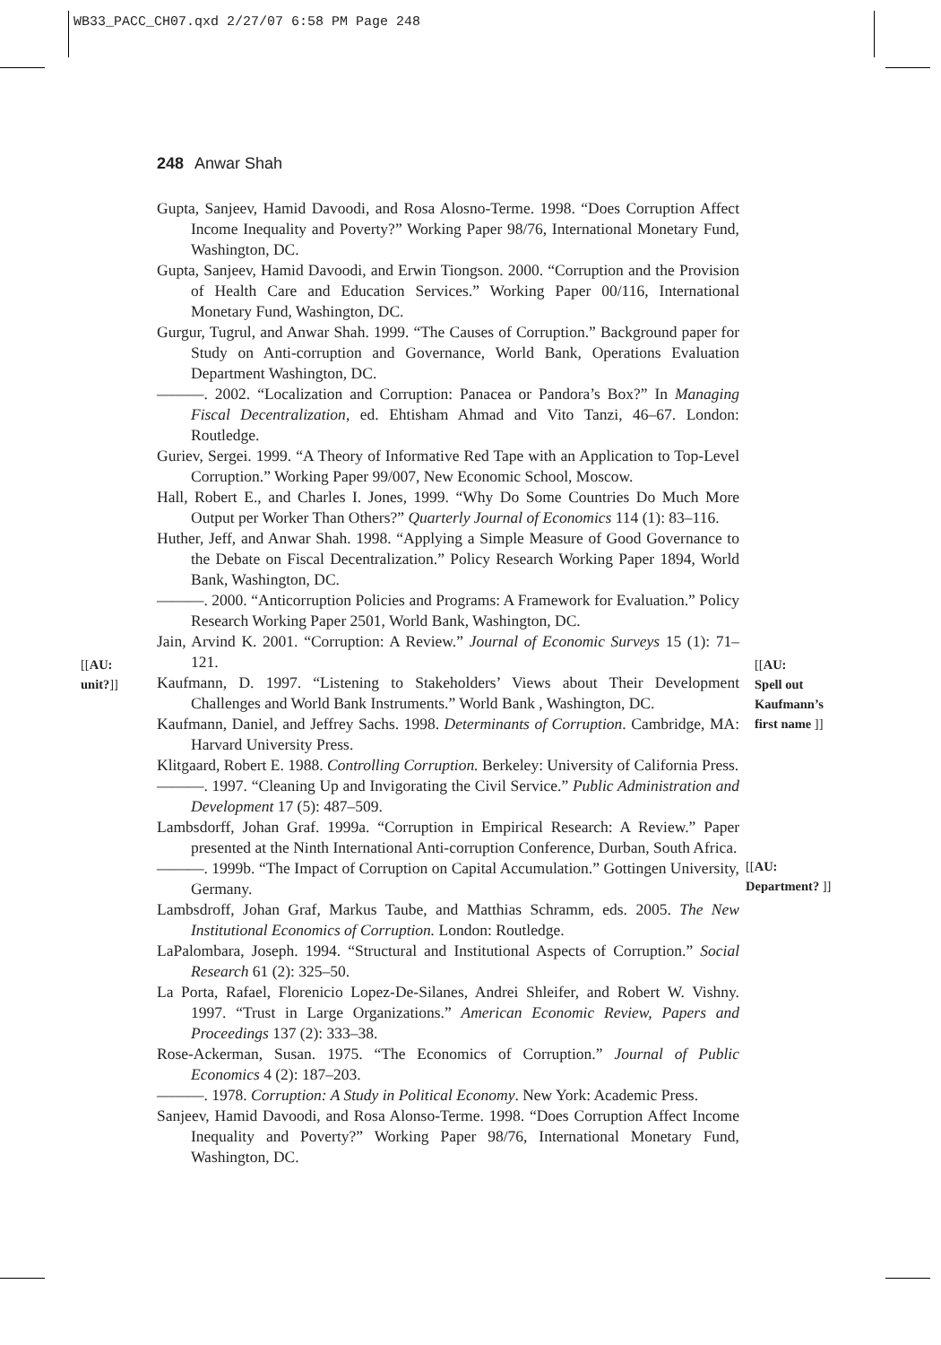WB33_PACC_CH07.qxd 2/27/07 6:58 PM Page 248
248 Anwar Shah
[[AU:
unit?]]
[[AU:
Spell out
Kaufmann’s
first name ]]
[[AU:
Department? ]]
Gupta, Sanjeev, Hamid Davoodi, and Rosa Alosno-Terme. 1998. “Does Corruption Affect Income Inequality and Poverty?” Working Paper 98/76, International Monetary Fund, Washington, DC.
Gupta, Sanjeev, Hamid Davoodi, and Erwin Tiongson. 2000. “Corruption and the Provision of Health Care and Education Services.” Working Paper 00/116, International Monetary Fund, Washington, DC.
Gurgur, Tugrul, and Anwar Shah. 1999. “The Causes of Corruption.” Background paper for Study on Anti-corruption and Governance, World Bank, Operations Evaluation Department Washington, DC.
———. 2002. “Localization and Corruption: Panacea or Pandora’s Box?” In Managing Fiscal Decentralization, ed. Ehtisham Ahmad and Vito Tanzi, 46–67. London: Routledge.
Guriev, Sergei. 1999. “A Theory of Informative Red Tape with an Application to Top-Level Corruption.” Working Paper 99/007, New Economic School, Moscow.
Hall, Robert E., and Charles I. Jones, 1999. “Why Do Some Countries Do Much More Output per Worker Than Others?” Quarterly Journal of Economics 114 (1): 83–116.
Huther, Jeff, and Anwar Shah. 1998. “Applying a Simple Measure of Good Governance to the Debate on Fiscal Decentralization.” Policy Research Working Paper 1894, World Bank, Washington, DC.
———. 2000. “Anticorruption Policies and Programs: A Framework for Evaluation.” Policy Research Working Paper 2501, World Bank, Washington, DC.
Jain, Arvind K. 2001. “Corruption: A Review.” Journal of Economic Surveys 15 (1): 71–121.
Kaufmann, D. 1997. “Listening to Stakeholders’ Views about Their Development Challenges and World Bank Instruments.” World Bank , Washington, DC.
Kaufmann, Daniel, and Jeffrey Sachs. 1998. Determinants of Corruption. Cambridge, MA: Harvard University Press.
Klitgaard, Robert E. 1988. Controlling Corruption. Berkeley: University of California Press.
———. 1997. “Cleaning Up and Invigorating the Civil Service.” Public Administration and Development 17 (5): 487–509.
Lambsdorff, Johan Graf. 1999a. “Corruption in Empirical Research: A Review.” Paper presented at the Ninth International Anti-corruption Conference, Durban, South Africa.
———. 1999b. “The Impact of Corruption on Capital Accumulation.” Gottingen University, Germany.
Lambsdroff, Johan Graf, Markus Taube, and Matthias Schramm, eds. 2005. The New Institutional Economics of Corruption. London: Routledge.
LaPalombara, Joseph. 1994. “Structural and Institutional Aspects of Corruption.” Social Research 61 (2): 325–50.
La Porta, Rafael, Florenicio Lopez-De-Silanes, Andrei Shleifer, and Robert W. Vishny. 1997. “Trust in Large Organizations.” American Economic Review, Papers and Proceedings 137 (2): 333–38.
Rose-Ackerman, Susan. 1975. “The Economics of Corruption.” Journal of Public Economics 4 (2): 187–203.
———. 1978. Corruption: A Study in Political Economy. New York: Academic Press.
Sanjeev, Hamid Davoodi, and Rosa Alonso-Terme. 1998. “Does Corruption Affect Income Inequality and Poverty?” Working Paper 98/76, International Monetary Fund, Washington, DC.